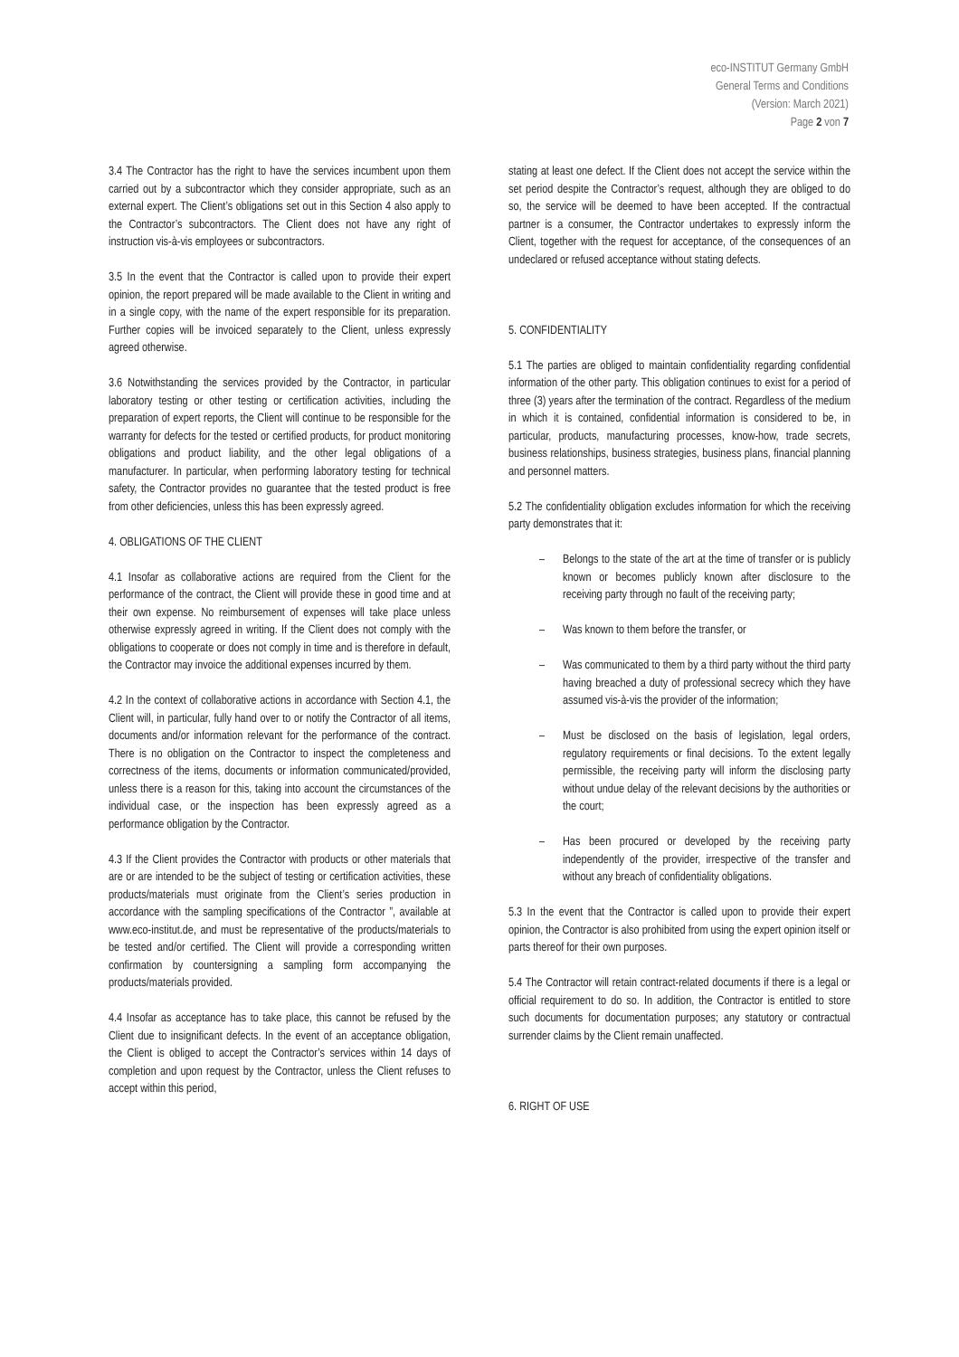eco-INSTITUT Germany GmbH
General Terms and Conditions
(Version: March 2021)
Page 2 von 7
3.4 The Contractor has the right to have the services incumbent upon them carried out by a subcontractor which they consider appropriate, such as an external expert. The Client’s obligations set out in this Section 4 also apply to the Contractor’s subcontractors. The Client does not have any right of instruction vis-à-vis employees or subcontractors.
3.5 In the event that the Contractor is called upon to provide their expert opinion, the report prepared will be made available to the Client in writing and in a single copy, with the name of the expert responsible for its preparation. Further copies will be invoiced separately to the Client, unless expressly agreed otherwise.
3.6 Notwithstanding the services provided by the Contractor, in particular laboratory testing or other testing or certification activities, including the preparation of expert reports, the Client will continue to be responsible for the warranty for defects for the tested or certified products, for product monitoring obligations and product liability, and the other legal obligations of a manufacturer. In particular, when performing laboratory testing for technical safety, the Contractor provides no guarantee that the tested product is free from other deficiencies, unless this has been expressly agreed.
4. OBLIGATIONS OF THE CLIENT
4.1 Insofar as collaborative actions are required from the Client for the performance of the contract, the Client will provide these in good time and at their own expense. No reimbursement of expenses will take place unless otherwise expressly agreed in writing. If the Client does not comply with the obligations to cooperate or does not comply in time and is therefore in default, the Contractor may invoice the additional expenses incurred by them.
4.2 In the context of collaborative actions in accordance with Section 4.1, the Client will, in particular, fully hand over to or notify the Contractor of all items, documents and/or information relevant for the performance of the contract. There is no obligation on the Contractor to inspect the completeness and correctness of the items, documents or information communicated/provided, unless there is a reason for this, taking into account the circumstances of the individual case, or the inspection has been expressly agreed as a performance obligation by the Contractor.
4.3 If the Client provides the Contractor with products or other materials that are or are intended to be the subject of testing or certification activities, these products/materials must originate from the Client’s series production in accordance with the sampling specifications of the Contractor ”, available at www.eco-institut.de, and must be representative of the products/materials to be tested and/or certified. The Client will provide a corresponding written confirmation by countersigning a sampling form accompanying the products/materials provided.
4.4 Insofar as acceptance has to take place, this cannot be refused by the Client due to insignificant defects. In the event of an acceptance obligation, the Client is obliged to accept the Contractor’s services within 14 days of completion and upon request by the Contractor, unless the Client refuses to accept within this period,
stating at least one defect. If the Client does not accept the service within the set period despite the Contractor’s request, although they are obliged to do so, the service will be deemed to have been accepted. If the contractual partner is a consumer, the Contractor undertakes to expressly inform the Client, together with the request for acceptance, of the consequences of an undeclared or refused acceptance without stating defects.
5. CONFIDENTIALITY
5.1 The parties are obliged to maintain confidentiality regarding confidential information of the other party. This obligation continues to exist for a period of three (3) years after the termination of the contract. Regardless of the medium in which it is contained, confidential information is considered to be, in particular, products, manufacturing processes, know-how, trade secrets, business relationships, business strategies, business plans, financial planning and personnel matters.
5.2 The confidentiality obligation excludes information for which the receiving party demonstrates that it:
– Belongs to the state of the art at the time of transfer or is publicly known or becomes publicly known after disclosure to the receiving party through no fault of the receiving party;
– Was known to them before the transfer, or
– Was communicated to them by a third party without the third party having breached a duty of professional secrecy which they have assumed vis-à-vis the provider of the information;
– Must be disclosed on the basis of legislation, legal orders, regulatory requirements or final decisions. To the extent legally permissible, the receiving party will inform the disclosing party without undue delay of the relevant decisions by the authorities or the court;
– Has been procured or developed by the receiving party independently of the provider, irrespective of the transfer and without any breach of confidentiality obligations.
5.3 In the event that the Contractor is called upon to provide their expert opinion, the Contractor is also prohibited from using the expert opinion itself or parts thereof for their own purposes.
5.4 The Contractor will retain contract-related documents if there is a legal or official requirement to do so. In addition, the Contractor is entitled to store such documents for documentation purposes; any statutory or contractual surrender claims by the Client remain unaffected.
6. RIGHT OF USE